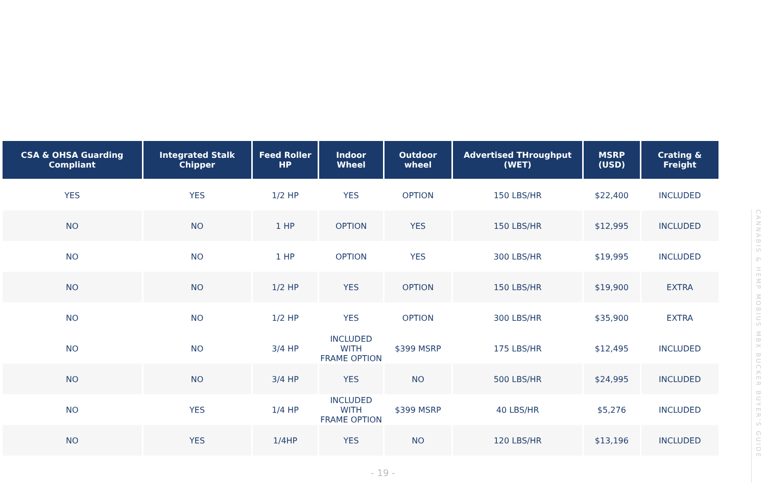| CSA & OHSA Guarding Compliant | Integrated Stalk Chipper | Feed Roller HP | Indoor Wheel | Outdoor wheel | Advertised THroughput (WET) | MSRP (USD) | Crating & Freight |
| --- | --- | --- | --- | --- | --- | --- | --- |
| YES | YES | 1/2 HP | YES | OPTION | 150 LBS/HR | $22,400 | INCLUDED |
| NO | NO | 1 HP | OPTION | YES | 150 LBS/HR | $12,995 | INCLUDED |
| NO | NO | 1 HP | OPTION | YES | 300 LBS/HR | $19,995 | INCLUDED |
| NO | NO | 1/2 HP | YES | OPTION | 150 LBS/HR | $19,900 | EXTRA |
| NO | NO | 1/2 HP | YES | OPTION | 300 LBS/HR | $35,900 | EXTRA |
| NO | NO | 3/4 HP | INCLUDED WITH FRAME OPTION | $399 MSRP | 175 LBS/HR | $12,495 | INCLUDED |
| NO | NO | 3/4 HP | YES | NO | 500 LBS/HR | $24,995 | INCLUDED |
| NO | YES | 1/4 HP | INCLUDED WITH FRAME OPTION | $399 MSRP | 40 LBS/HR | $5,276 | INCLUDED |
| NO | YES | 1/4HP | YES | NO | 120 LBS/HR | $13,196 | INCLUDED |
- 19 -
CANNABIS & HEMP MOBIUS MBX BUCKER BUYER'S GUIDE